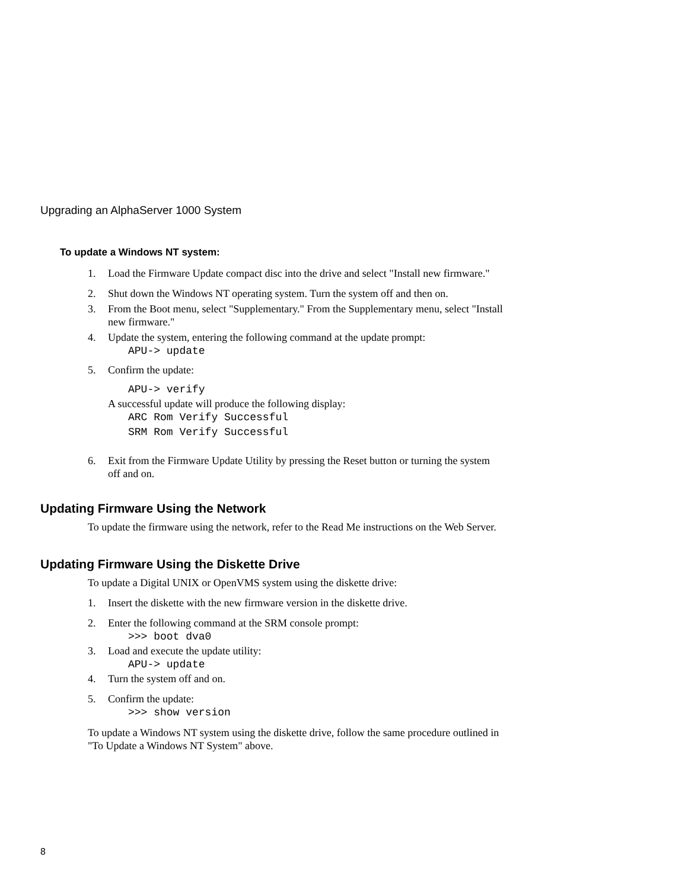Upgrading an AlphaServer 1000 System
To update a Windows NT system:
1. Load the Firmware Update compact disc into the drive and select "Install new firmware."
2. Shut down the Windows NT operating system. Turn the system off and then on.
3. From the Boot menu, select "Supplementary." From the Supplementary menu, select "Install new firmware."
4. Update the system, entering the following command at the update prompt:
APU-> update
5. Confirm the update:
APU-> verify
A successful update will produce the following display:
ARC Rom Verify Successful
SRM Rom Verify Successful
6. Exit from the Firmware Update Utility by pressing the Reset button or turning the system off and on.
Updating Firmware Using the Network
To update the firmware using the network, refer to the Read Me instructions on the Web Server.
Updating Firmware Using the Diskette Drive
To update a Digital UNIX or OpenVMS system using the diskette drive:
1. Insert the diskette with the new firmware version in the diskette drive.
2. Enter the following command at the SRM console prompt:
>>> boot dva0
3. Load and execute the update utility:
APU-> update
4. Turn the system off and on.
5. Confirm the update:
>>> show version
To update a Windows NT system using the diskette drive, follow the same procedure outlined in "To Update a Windows NT System" above.
8